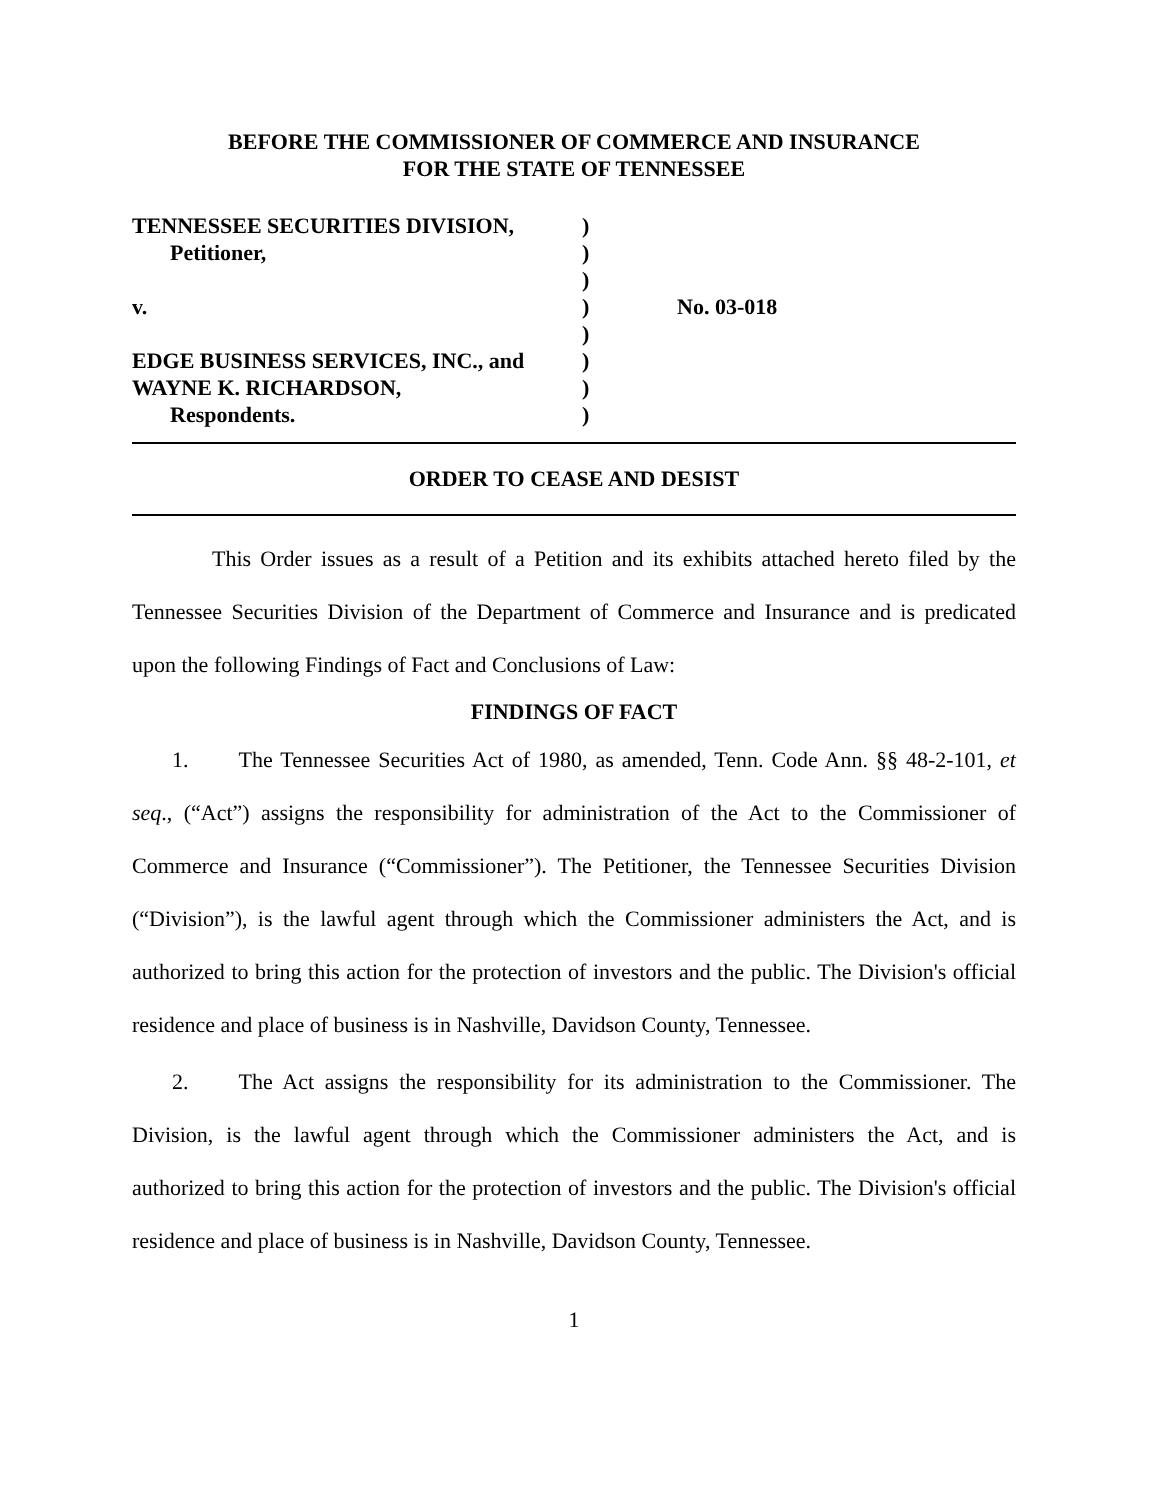BEFORE THE COMMISSIONER OF COMMERCE AND INSURANCE
FOR THE STATE OF TENNESSEE
TENNESSEE SECURITIES DIVISION,
Petitioner,
v.
EDGE BUSINESS SERVICES, INC., and
WAYNE K. RICHARDSON,
Respondents.
)
)
)
)
)
)
)
)
No. 03-018
ORDER TO CEASE AND DESIST
This Order issues as a result of a Petition and its exhibits attached hereto filed by the Tennessee Securities Division of the Department of Commerce and Insurance and is predicated upon the following Findings of Fact and Conclusions of Law:
FINDINGS OF FACT
1. The Tennessee Securities Act of 1980, as amended, Tenn. Code Ann. §§ 48-2-101, et seq., (“Act”) assigns the responsibility for administration of the Act to the Commissioner of Commerce and Insurance (“Commissioner”). The Petitioner, the Tennessee Securities Division (“Division”), is the lawful agent through which the Commissioner administers the Act, and is authorized to bring this action for the protection of investors and the public. The Division's official residence and place of business is in Nashville, Davidson County, Tennessee.
2. The Act assigns the responsibility for its administration to the Commissioner. The Division, is the lawful agent through which the Commissioner administers the Act, and is authorized to bring this action for the protection of investors and the public. The Division's official residence and place of business is in Nashville, Davidson County, Tennessee.
1